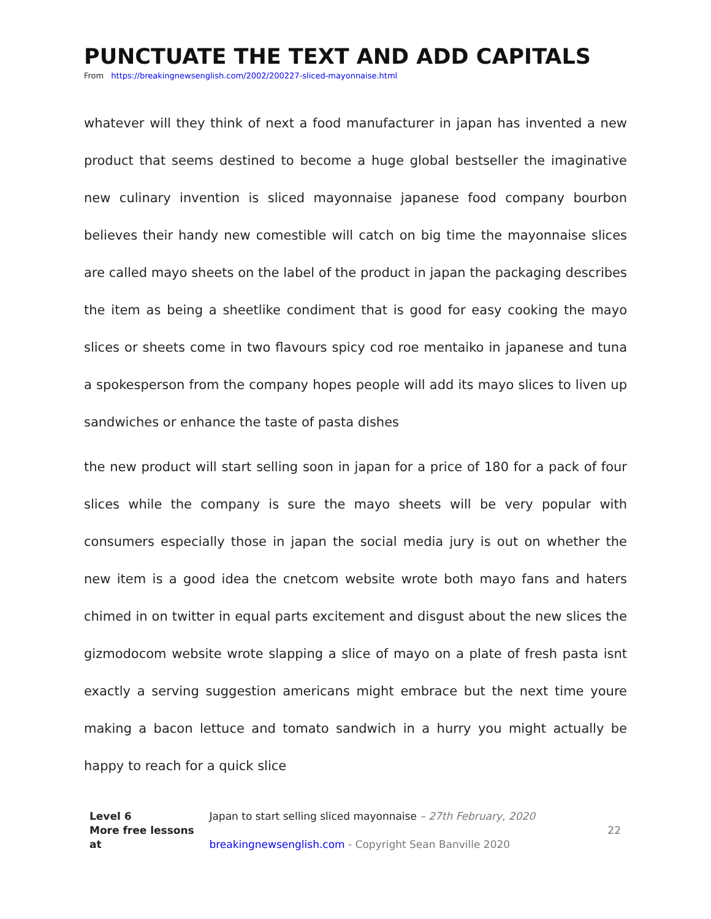PUNCTUATE THE TEXT AND ADD CAPITALS
From https://breakingnewsenglish.com/2002/200227-sliced-mayonnaise.html
whatever will they think of next a food manufacturer in japan has invented a new product that seems destined to become a huge global bestseller the imaginative new culinary invention is sliced mayonnaise japanese food company bourbon believes their handy new comestible will catch on big time the mayonnaise slices are called mayo sheets on the label of the product in japan the packaging describes the item as being a sheetlike condiment that is good for easy cooking the mayo slices or sheets come in two flavours spicy cod roe mentaiko in japanese and tuna a spokesperson from the company hopes people will add its mayo slices to liven up sandwiches or enhance the taste of pasta dishes
the new product will start selling soon in japan for a price of 180 for a pack of four slices while the company is sure the mayo sheets will be very popular with consumers especially those in japan the social media jury is out on whether the new item is a good idea the cnetcom website wrote both mayo fans and haters chimed in on twitter in equal parts excitement and disgust about the new slices the gizmodocom website wrote slapping a slice of mayo on a plate of fresh pasta isnt exactly a serving suggestion americans might embrace but the next time youre making a bacon lettuce and tomato sandwich in a hurry you might actually be happy to reach for a quick slice
Level 6 Japan to start selling sliced mayonnaise – 27th February, 2020
More free lessons at breakingnewsenglish.com - Copyright Sean Banville 2020 22